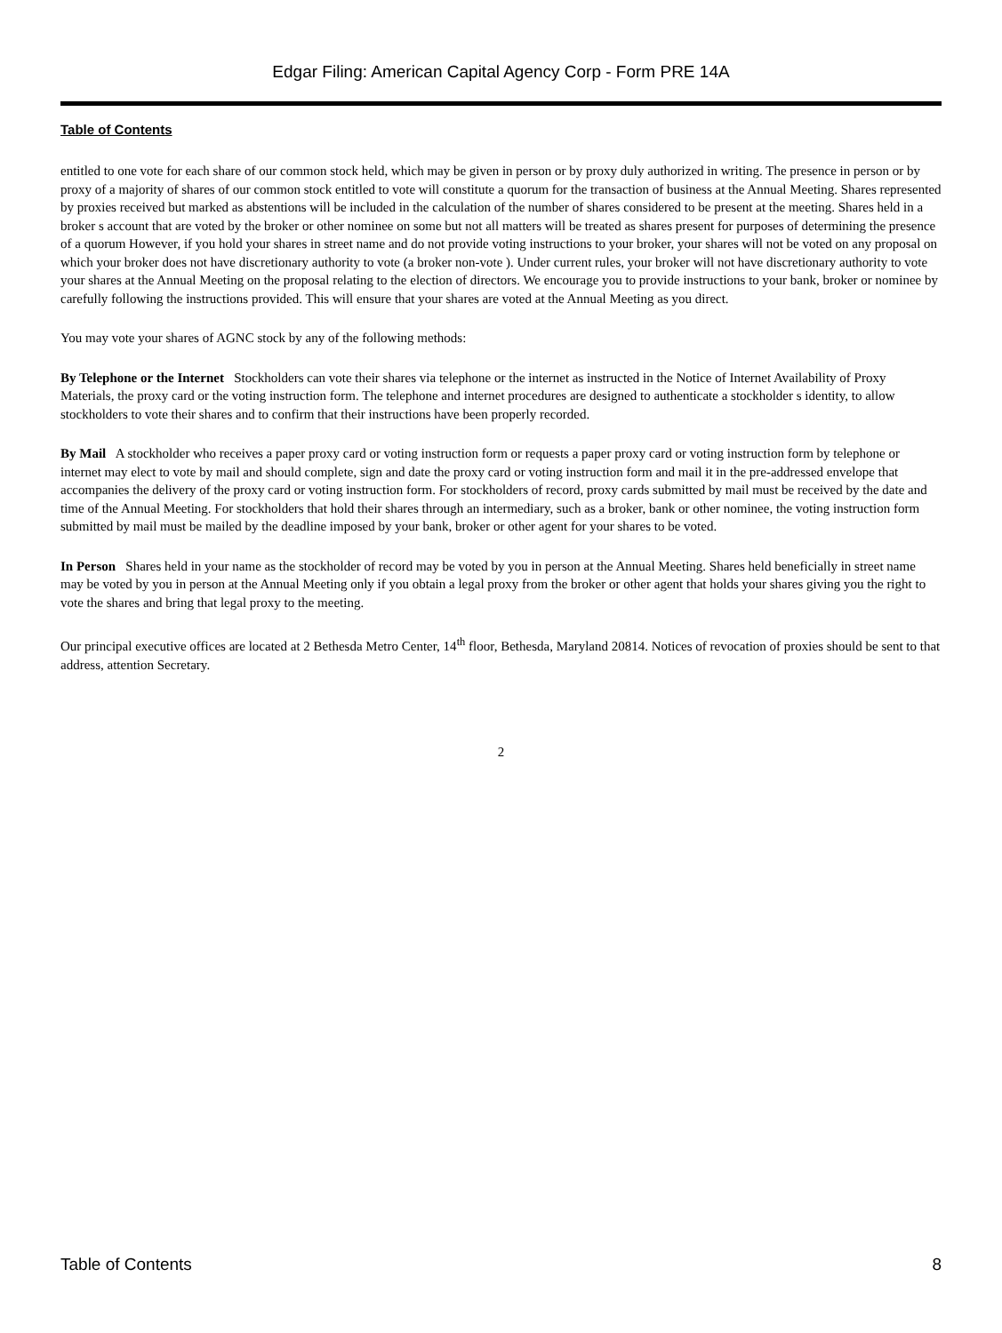Edgar Filing: American Capital Agency Corp - Form PRE 14A
Table of Contents
entitled to one vote for each share of our common stock held, which may be given in person or by proxy duly authorized in writing. The presence in person or by proxy of a majority of shares of our common stock entitled to vote will constitute a quorum for the transaction of business at the Annual Meeting. Shares represented by proxies received but marked as abstentions will be included in the calculation of the number of shares considered to be present at the meeting. Shares held in a broker s account that are voted by the broker or other nominee on some but not all matters will be treated as shares present for purposes of determining the presence of a quorum However, if you hold your shares in street name and do not provide voting instructions to your broker, your shares will not be voted on any proposal on which your broker does not have discretionary authority to vote (a broker non-vote ). Under current rules, your broker will not have discretionary authority to vote your shares at the Annual Meeting on the proposal relating to the election of directors. We encourage you to provide instructions to your bank, broker or nominee by carefully following the instructions provided. This will ensure that your shares are voted at the Annual Meeting as you direct.
You may vote your shares of AGNC stock by any of the following methods:
By Telephone or the Internet Stockholders can vote their shares via telephone or the internet as instructed in the Notice of Internet Availability of Proxy Materials, the proxy card or the voting instruction form. The telephone and internet procedures are designed to authenticate a stockholder s identity, to allow stockholders to vote their shares and to confirm that their instructions have been properly recorded.
By Mail A stockholder who receives a paper proxy card or voting instruction form or requests a paper proxy card or voting instruction form by telephone or internet may elect to vote by mail and should complete, sign and date the proxy card or voting instruction form and mail it in the pre-addressed envelope that accompanies the delivery of the proxy card or voting instruction form. For stockholders of record, proxy cards submitted by mail must be received by the date and time of the Annual Meeting. For stockholders that hold their shares through an intermediary, such as a broker, bank or other nominee, the voting instruction form submitted by mail must be mailed by the deadline imposed by your bank, broker or other agent for your shares to be voted.
In Person Shares held in your name as the stockholder of record may be voted by you in person at the Annual Meeting. Shares held beneficially in street name may be voted by you in person at the Annual Meeting only if you obtain a legal proxy from the broker or other agent that holds your shares giving you the right to vote the shares and bring that legal proxy to the meeting.
Our principal executive offices are located at 2 Bethesda Metro Center, 14<sup>th</sup> floor, Bethesda, Maryland 20814. Notices of revocation of proxies should be sent to that address, attention Secretary.
2
Table of Contents 8